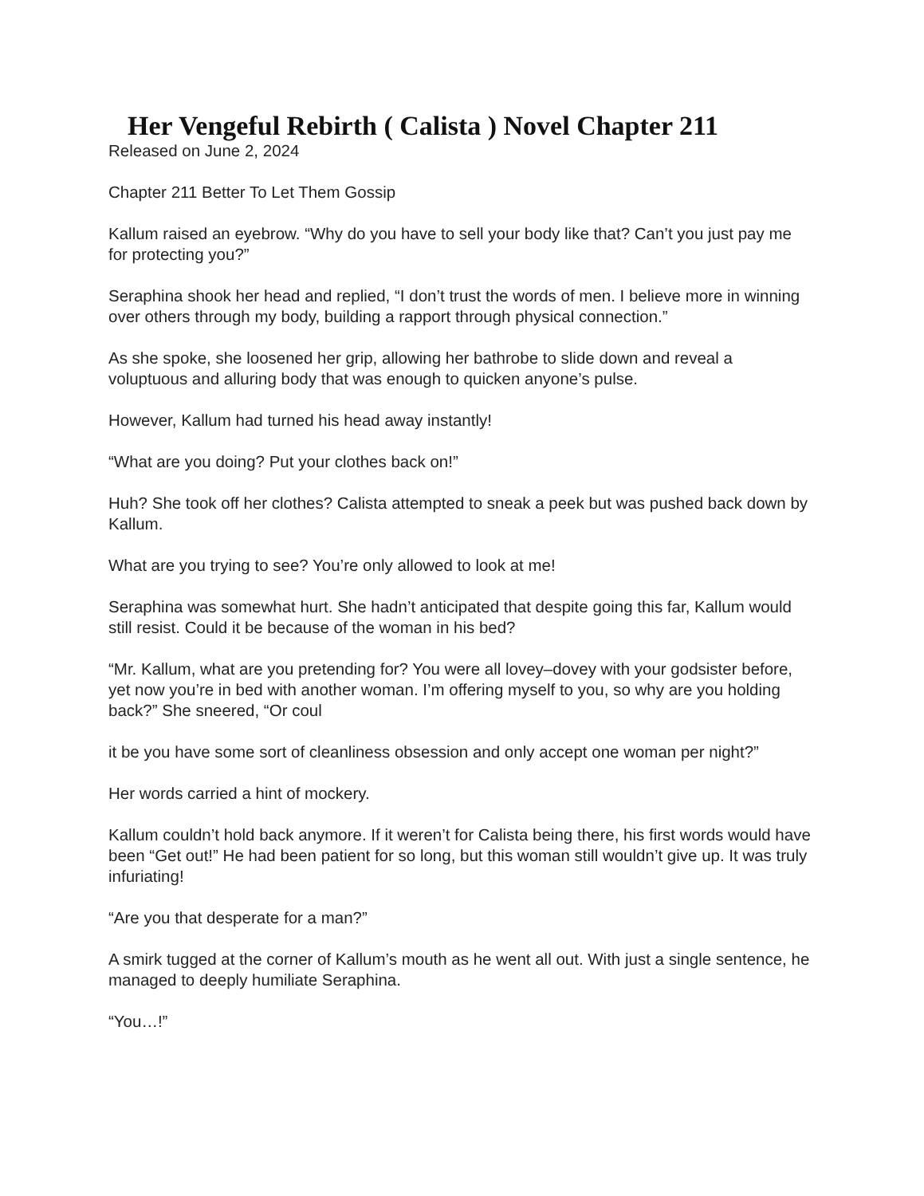Her Vengeful Rebirth ( Calista ) Novel Chapter 211
Released on June 2, 2024
Chapter 211 Better To Let Them Gossip
Kallum raised an eyebrow. “Why do you have to sell your body like that? Can’t you just pay me for protecting you?”
Seraphina shook her head and replied, “I don’t trust the words of men. I believe more in winning over others through my body, building a rapport through physical connection.”
As she spoke, she loosened her grip, allowing her bathrobe to slide down and reveal a voluptuous and alluring body that was enough to quicken anyone’s pulse.
However, Kallum had turned his head away instantly!
“What are you doing? Put your clothes back on!”
Huh? She took off her clothes? Calista attempted to sneak a peek but was pushed back down by Kallum.
What are you trying to see? You’re only allowed to look at me!
Seraphina was somewhat hurt. She hadn’t anticipated that despite going this far, Kallum would still resist. Could it be because of the woman in his bed?
“Mr. Kallum, what are you pretending for? You were all lovey–dovey with your godsister before, yet now you’re in bed with another woman. I’m offering myself to you, so why are you holding back?” She sneered, “Or coul
it be you have some sort of cleanliness obsession and only accept one woman per night?”
Her words carried a hint of mockery.
Kallum couldn’t hold back anymore. If it weren’t for Calista being there, his first words would have been “Get out!” He had been patient for so long, but this woman still wouldn’t give up. It was truly infuriating!
“Are you that desperate for a man?”
A smirk tugged at the corner of Kallum’s mouth as he went all out. With just a single sentence, he managed to deeply humiliate Seraphina.
“You…!”